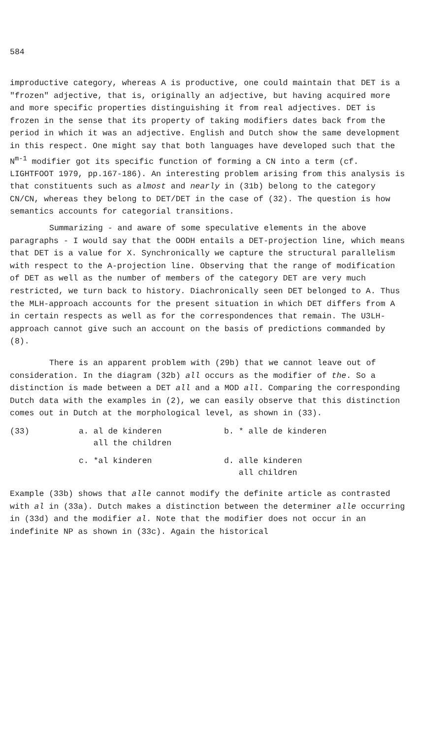584
improductive category, whereas A is productive, one could maintain that DET is a "frozen" adjective, that is, originally an adjective, but having acquired more and more specific properties distinguishing it from real adjectives. DET is frozen in the sense that its property of taking modifiers dates back from the period in which it was an adjective. English and Dutch show the same development in this respect. One might say that both languages have developed such that the N<sup>m-1</sup> modifier got its specific function of forming a CN into a term (cf. LIGHTFOOT 1979, pp.167-186). An interesting problem arising from this analysis is that constituents such as almost and nearly in (31b) belong to the category CN/CN, whereas they belong to DET/DET in the case of (32). The question is how semantics accounts for categorial transitions.
Summarizing - and aware of some speculative elements in the above paragraphs - I would say that the OODH entails a DET-projection line, which means that DET is a value for X. Synchronically we capture the structural parallelism with respect to the A-projection line. Observing that the range of modification of DET as well as the number of members of the category DET are very much restricted, we turn back to history. Diachronically seen DET belonged to A. Thus the MLH-approach accounts for the present situation in which DET differs from A in certain respects as well as for the correspondences that remain. The U3LH-approach cannot give such an account on the basis of predictions commanded by (8).
There is an apparent problem with (29b) that we cannot leave out of consideration. In the diagram (32b) all occurs as the modifier of the. So a distinction is made between a DET all and a MOD all. Comparing the corresponding Dutch data with the examples in (2), we can easily observe that this distinction comes out in Dutch at the morphological level, as shown in (33).
| (33) | a. al de kinderen all the children | b. * alle de kinderen |
| | c. *al kinderen | d. alle kinderen all children |
Example (33b) shows that alle cannot modify the definite article as contrasted with al in (33a). Dutch makes a distinction between the determiner alle occurring in (33d) and the modifier al. Note that the modifier does not occur in an indefinite NP as shown in (33c). Again the historical